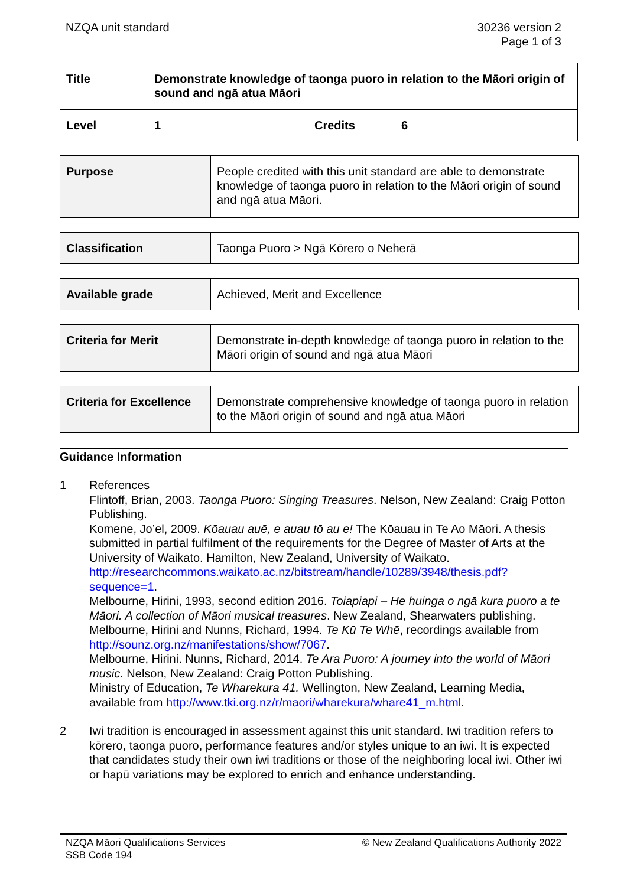NZQA unit standard 30236 version 2
Page 1 of 3
| Title | Demonstrate knowledge of taonga puoro in relation to the Māori origin of sound and ngā atua Māori | | |
| Level | 1 | Credits | 6 |
| Purpose | People credited with this unit standard are able to demonstrate knowledge of taonga puoro in relation to the Māori origin of sound and ngā atua Māori. |
| Classification | Taonga Puoro > Ngā Kōrero o Neherā |
| Available grade | Achieved, Merit and Excellence |
| Criteria for Merit | Demonstrate in-depth knowledge of taonga puoro in relation to the Māori origin of sound and ngā atua Māori |
| Criteria for Excellence | Demonstrate comprehensive knowledge of taonga puoro in relation to the Māori origin of sound and ngā atua Māori |
Guidance Information
1 References
Flintoff, Brian, 2003. Taonga Puoro: Singing Treasures. Nelson, New Zealand: Craig Potton Publishing.
Komene, Jo’el, 2009. Kōauau auē, e auau tō au e! The Kōauau in Te Ao Māori. A thesis submitted in partial fulfilment of the requirements for the Degree of Master of Arts at the University of Waikato. Hamilton, New Zealand, University of Waikato. http://researchcommons.waikato.ac.nz/bitstream/handle/10289/3948/thesis.pdf?sequence=1.
Melbourne, Hirini, 1993, second edition 2016. Toiapiapi – He huinga o ngā kura puoro a te Māori. A collection of Māori musical treasures. New Zealand, Shearwaters publishing.
Melbourne, Hirini and Nunns, Richard, 1994. Te Kū Te Whē, recordings available from http://sounz.org.nz/manifestations/show/7067.
Melbourne, Hirini. Nunns, Richard, 2014. Te Ara Puoro: A journey into the world of Māori music. Nelson, New Zealand: Craig Potton Publishing.
Ministry of Education, Te Wharekura 41. Wellington, New Zealand, Learning Media, available from http://www.tki.org.nz/r/maori/wharekura/whare41_m.html.
2 Iwi tradition is encouraged in assessment against this unit standard. Iwi tradition refers to kōrero, taonga puoro, performance features and/or styles unique to an iwi. It is expected that candidates study their own iwi traditions or those of the neighboring local iwi. Other iwi or hapū variations may be explored to enrich and enhance understanding.
NZQA Māori Qualifications Services
SSB Code 194
© New Zealand Qualifications Authority 2022